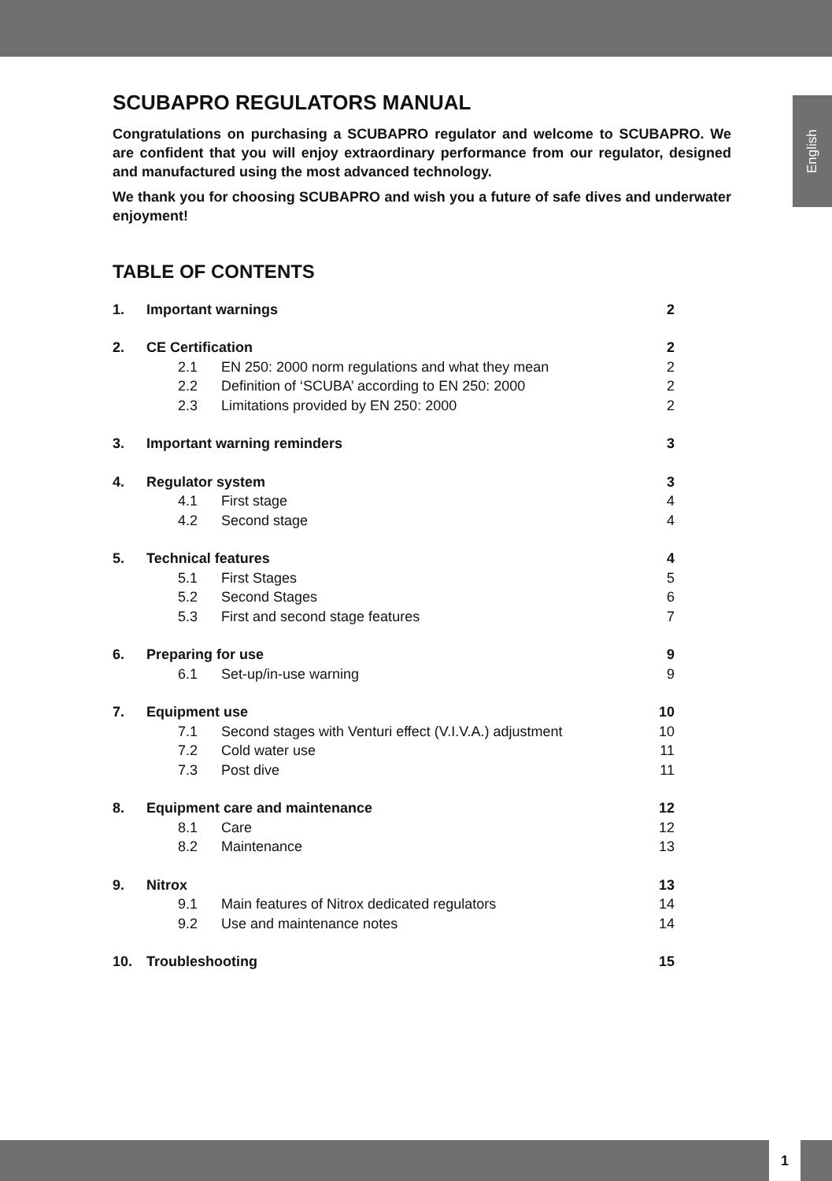English
SCUBAPRO REGULATORS MANUAL
Congratulations on purchasing a SCUBAPRO regulator and welcome to SCUBAPRO. We are confident that you will enjoy extraordinary performance from our regulator, designed and manufactured using the most advanced technology.
We thank you for choosing SCUBAPRO and wish you a future of safe dives and underwater enjoyment!
TABLE OF CONTENTS
| 1. | Important warnings | | 2 |
| 2. | CE Certification | | 2 |
| | 2.1 | EN 250: 2000 norm regulations and what they mean | 2 |
| | 2.2 | Definition of ‘SCUBA’ according to EN 250: 2000 | 2 |
| | 2.3 | Limitations provided by EN 250: 2000 | 2 |
| 3. | Important warning reminders | | 3 |
| 4. | Regulator system | | 3 |
| | 4.1 | First stage | 4 |
| | 4.2 | Second stage | 4 |
| 5. | Technical features | | 4 |
| | 5.1 | First Stages | 5 |
| | 5.2 | Second Stages | 6 |
| | 5.3 | First and second stage features | 7 |
| 6. | Preparing for use | | 9 |
| | 6.1 | Set-up/in-use warning | 9 |
| 7. | Equipment use | | 10 |
| | 7.1 | Second stages with Venturi effect (V.I.V.A.) adjustment | 10 |
| | 7.2 | Cold water use | 11 |
| | 7.3 | Post dive | 11 |
| 8. | Equipment care and maintenance | | 12 |
| | 8.1 | Care | 12 |
| | 8.2 | Maintenance | 13 |
| 9. | Nitrox | | 13 |
| | 9.1 | Main features of Nitrox dedicated regulators | 14 |
| | 9.2 | Use and maintenance notes | 14 |
| 10. | Troubleshooting | | 15 |
1